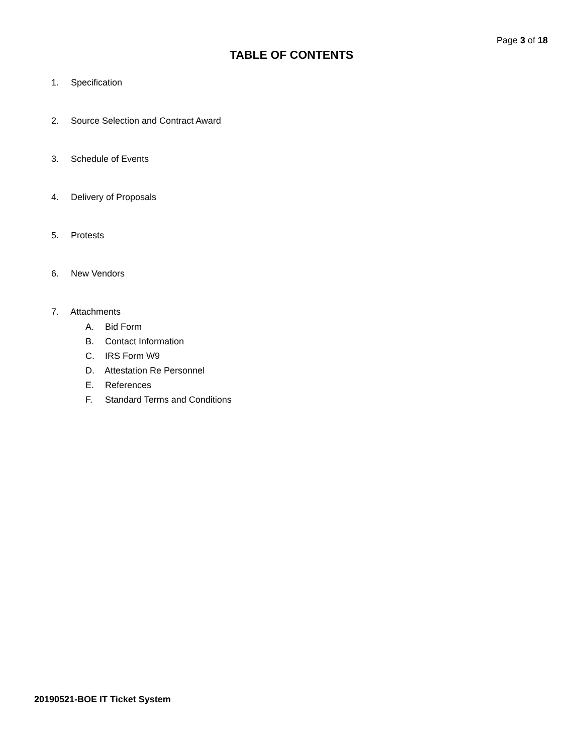Page 3 of 18
TABLE OF CONTENTS
1. Specification
2. Source Selection and Contract Award
3. Schedule of Events
4. Delivery of Proposals
5. Protests
6. New Vendors
7. Attachments
A. Bid Form
B. Contact Information
C. IRS Form W9
D. Attestation Re Personnel
E. References
F. Standard Terms and Conditions
20190521-BOE IT Ticket System